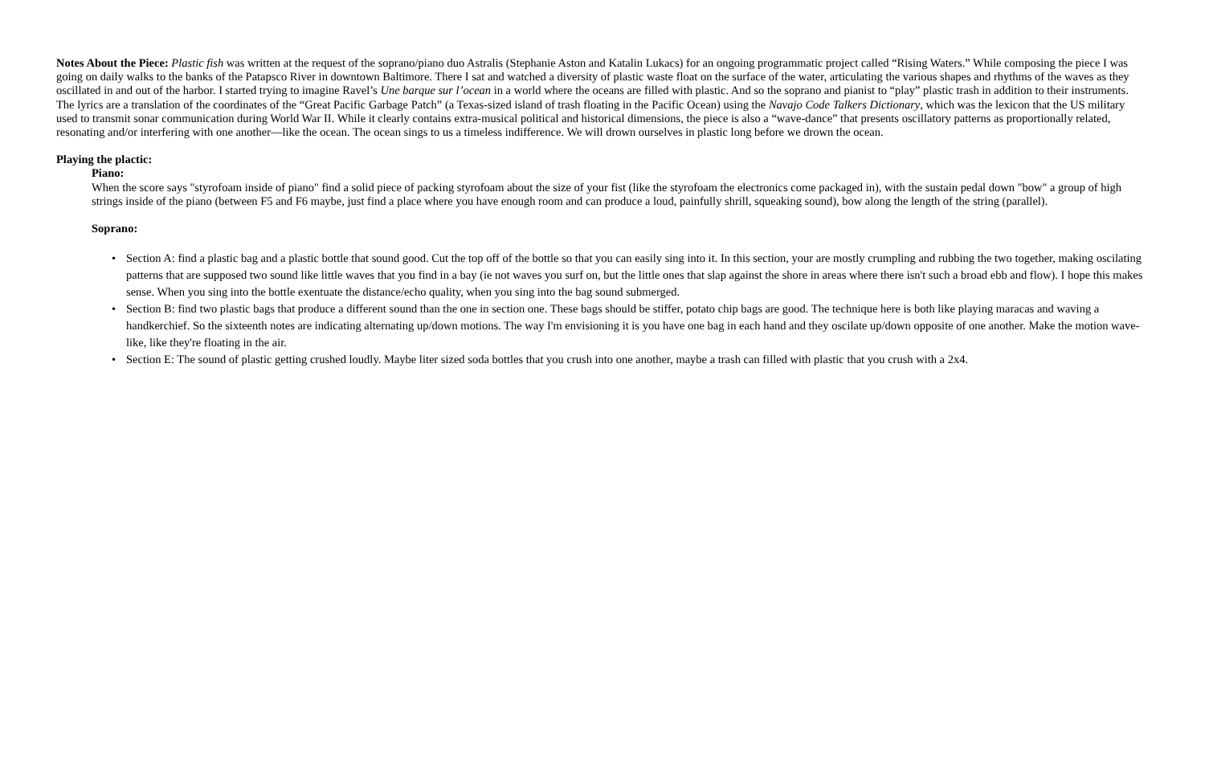Notes About the Piece: Plastic fish was written at the request of the soprano/piano duo Astralis (Stephanie Aston and Katalin Lukacs) for an ongoing programmatic project called “Rising Waters.” While composing the piece I was going on daily walks to the banks of the Patapsco River in downtown Baltimore. There I sat and watched a diversity of plastic waste float on the surface of the water, articulating the various shapes and rhythms of the waves as they oscillated in and out of the harbor. I started trying to imagine Ravel’s Une barque sur l’ocean in a world where the oceans are filled with plastic. And so the soprano and pianist to “play” plastic trash in addition to their instruments. The lyrics are a translation of the coordinates of the “Great Pacific Garbage Patch” (a Texas-sized island of trash floating in the Pacific Ocean) using the Navajo Code Talkers Dictionary, which was the lexicon that the US military used to transmit sonar communication during World War II. While it clearly contains extra-musical political and historical dimensions, the piece is also a “wave-dance” that presents oscillatory patterns as proportionally related, resonating and/or interfering with one another—like the ocean. The ocean sings to us a timeless indifference. We will drown ourselves in plastic long before we drown the ocean.
Playing the plactic:
Piano:
When the score says "styrofoam inside of piano" find a solid piece of packing styrofoam about the size of your fist (like the styrofoam the electronics come packaged in), with the sustain pedal down "bow" a group of high strings inside of the piano (between F5 and F6 maybe, just find a place where you have enough room and can produce a loud, painfully shrill, squeaking sound), bow along the length of the string (parallel).
Soprano:
• Section A: find a plastic bag and a plastic bottle that sound good. Cut the top off of the bottle so that you can easily sing into it. In this section, your are mostly crumpling and rubbing the two together, making oscilating patterns that are supposed two sound like little waves that you find in a bay (ie not waves you surf on, but the little ones that slap against the shore in areas where there isn't such a broad ebb and flow). I hope this makes sense. When you sing into the bottle exentuate the distance/echo quality, when you sing into the bag sound submerged.
• Section B: find two plastic bags that produce a different sound than the one in section one. These bags should be stiffer, potato chip bags are good. The technique here is both like playing maracas and waving a handkerchief. So the sixteenth notes are indicating alternating up/down motions. The way I'm envisioning it is you have one bag in each hand and they oscilate up/down opposite of one another. Make the motion wave-like, like they're floating in the air.
• Section E: The sound of plastic getting crushed loudly. Maybe liter sized soda bottles that you crush into one another, maybe a trash can filled with plastic that you crush with a 2x4.